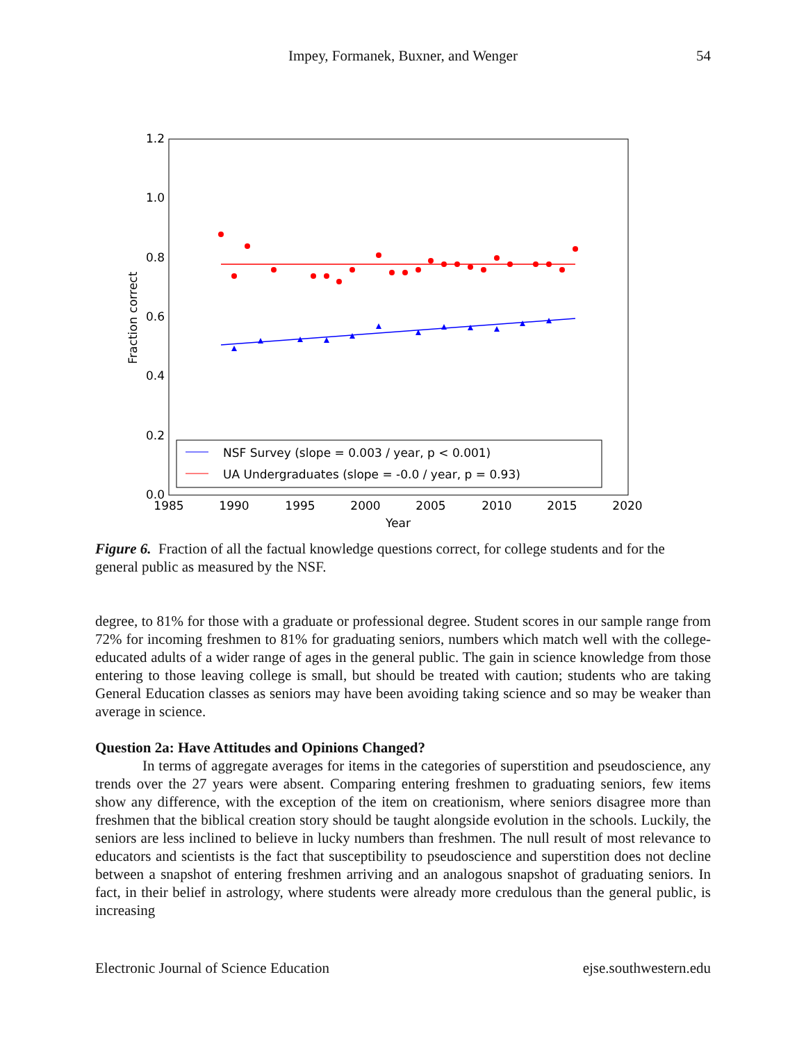Impey, Formanek, Buxner, and Wenger
54
1.2
1.0
0.8
0.6
0.4
0.2
0.0
1985
1990
1995
2000
2005
2010
2015
2020
Year
Fraction correct
NSF Survey (slope = 0.003 / year, p < 0.001)
UA Undergraduates (slope = -0.0 / year, p = 0.93)
Figure 6. Fraction of all the factual knowledge questions correct, for college students and for the general public as measured by the NSF.
degree, to 81% for those with a graduate or professional degree. Student scores in our sample range from 72% for incoming freshmen to 81% for graduating seniors, numbers which match well with the college-educated adults of a wider range of ages in the general public. The gain in science knowledge from those entering to those leaving college is small, but should be treated with caution; students who are taking General Education classes as seniors may have been avoiding taking science and so may be weaker than average in science.
Question 2a: Have Attitudes and Opinions Changed?
In terms of aggregate averages for items in the categories of superstition and pseudoscience, any trends over the 27 years were absent. Comparing entering freshmen to graduating seniors, few items show any difference, with the exception of the item on creationism, where seniors disagree more than freshmen that the biblical creation story should be taught alongside evolution in the schools. Luckily, the seniors are less inclined to believe in lucky numbers than freshmen. The null result of most relevance to educators and scientists is the fact that susceptibility to pseudoscience and superstition does not decline between a snapshot of entering freshmen arriving and an analogous snapshot of graduating seniors. In fact, in their belief in astrology, where students were already more credulous than the general public, is increasing
Electronic Journal of Science Education ejse.southwestern.edu